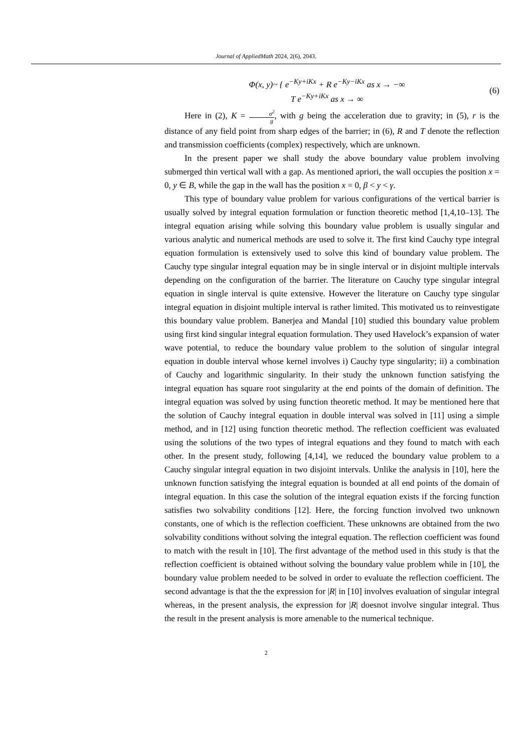Journal of AppliedMath 2024, 2(6), 2043.
Φ(x, y)~ { e<sup>−Ky+iKx</sup> + R e<sup>−Ky−iKx</sup> as x → −∞
T e<sup>−Ky+iKx</sup> as x → ∞
(6)
Here in (2), K = σ<sup>2</sup> g, with g being the acceleration due to gravity; in (5), r is the distance of any field point from sharp edges of the barrier; in (6), R and T denote the reflection and transmission coefficients (complex) respectively, which are unknown.
In the present paper we shall study the above boundary value problem involving submerged thin vertical wall with a gap. As mentioned apriori, the wall occupies the position x = 0, y ∈ B, while the gap in the wall has the position x = 0, β < y < γ.
This type of boundary value problem for various configurations of the vertical barrier is usually solved by integral equation formulation or function theoretic method [1,4,10–13]. The integral equation arising while solving this boundary value problem is usually singular and various analytic and numerical methods are used to solve it. The first kind Cauchy type integral equation formulation is extensively used to solve this kind of boundary value problem. The Cauchy type singular integral equation may be in single interval or in disjoint multiple intervals depending on the configuration of the barrier. The literature on Cauchy type singular integral equation in single interval is quite extensive. However the literature on Cauchy type singular integral equation in disjoint multiple interval is rather limited. This motivated us to reinvestigate this boundary value problem. Banerjea and Mandal [10] studied this boundary value problem using first kind singular integral equation formulation. They used Havelock’s expansion of water wave potential, to reduce the boundary value problem to the solution of singular integral equation in double interval whose kernel involves i) Cauchy type singularity; ii) a combination of Cauchy and logarithmic singularity. In their study the unknown function satisfying the integral equation has square root singularity at the end points of the domain of definition. The integral equation was solved by using function theoretic method. It may be mentioned here that the solution of Cauchy integral equation in double interval was solved in [11] using a simple method, and in [12] using function theoretic method. The reflection coefficient was evaluated using the solutions of the two types of integral equations and they found to match with each other. In the present study, following [4,14], we reduced the boundary value problem to a Cauchy singular integral equation in two disjoint intervals. Unlike the analysis in [10], here the unknown function satisfying the integral equation is bounded at all end points of the domain of integral equation. In this case the solution of the integral equation exists if the forcing function satisfies two solvability conditions [12]. Here, the forcing function involved two unknown constants, one of which is the reflection coefficient. These unknowns are obtained from the two solvability conditions without solving the integral equation. The reflection coefficient was found to match with the result in [10]. The first advantage of the method used in this study is that the reflection coefficient is obtained without solving the boundary value problem while in [10], the boundary value problem needed to be solved in order to evaluate the reflection coefficient. The second advantage is that the the expression for |R| in [10] involves evaluation of singular integral whereas, in the present analysis, the expression for |R| doesnot involve singular integral. Thus the result in the present analysis is more amenable to the numerical technique.
2